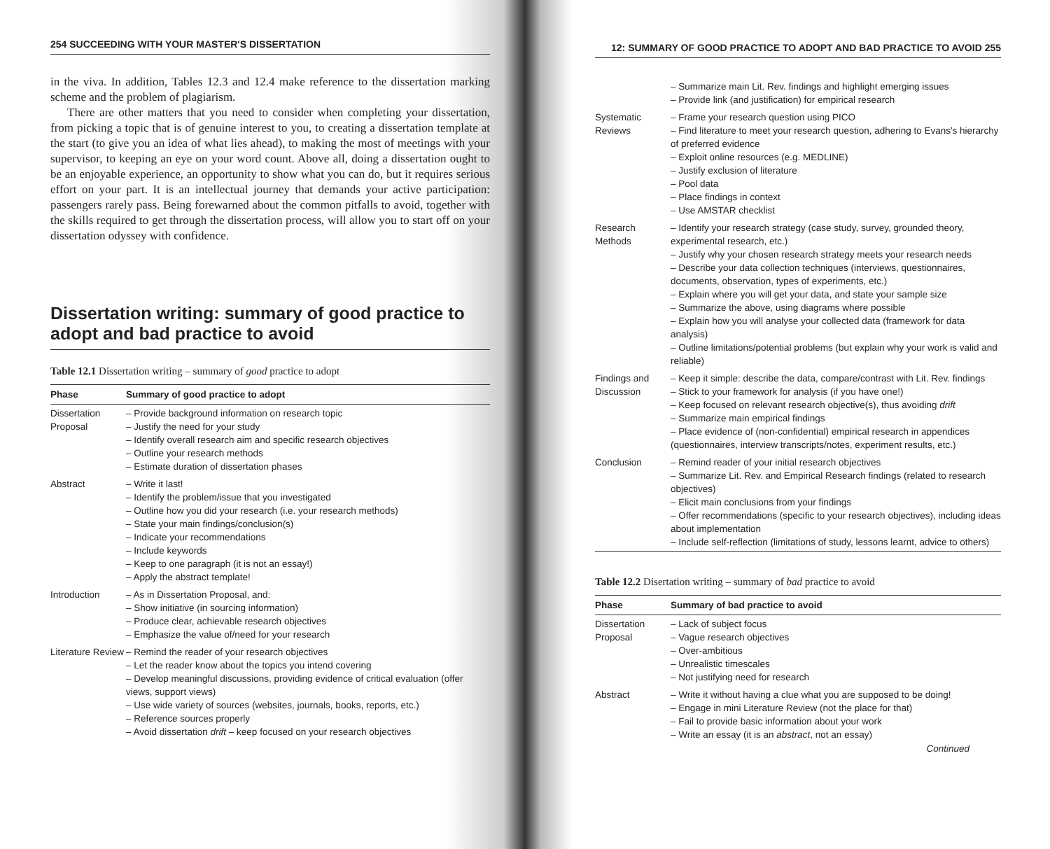254 SUCCEEDING WITH YOUR MASTER'S DISSERTATION
in the viva. In addition, Tables 12.3 and 12.4 make reference to the dissertation marking scheme and the problem of plagiarism.
There are other matters that you need to consider when completing your dissertation, from picking a topic that is of genuine interest to you, to creating a dissertation template at the start (to give you an idea of what lies ahead), to making the most of meetings with your supervisor, to keeping an eye on your word count. Above all, doing a dissertation ought to be an enjoyable experience, an opportunity to show what you can do, but it requires serious effort on your part. It is an intellectual journey that demands your active participation: passengers rarely pass. Being forewarned about the common pitfalls to avoid, together with the skills required to get through the dissertation process, will allow you to start off on your dissertation odyssey with confidence.
Dissertation writing: summary of good practice to adopt and bad practice to avoid
Table 12.1 Dissertation writing – summary of good practice to adopt
| Phase | Summary of good practice to adopt |
| --- | --- |
| Dissertation Proposal | – Provide background information on research topic – Justify the need for your study – Identify overall research aim and specific research objectives – Outline your research methods – Estimate duration of dissertation phases |
| Abstract | – Write it last! – Identify the problem/issue that you investigated – Outline how you did your research (i.e. your research methods) – State your main findings/conclusion(s) – Indicate your recommendations – Include keywords – Keep to one paragraph (it is not an essay!) – Apply the abstract template! |
| Introduction | – As in Dissertation Proposal, and: – Show initiative (in sourcing information) – Produce clear, achievable research objectives – Emphasize the value of/need for your research |
| Literature Review | – Remind the reader of your research objectives – Let the reader know about the topics you intend covering – Develop meaningful discussions, providing evidence of critical evaluation (offer views, support views) – Use wide variety of sources (websites, journals, books, reports, etc.) – Reference sources properly – Avoid dissertation drift – keep focused on your research objectives |
12: SUMMARY OF GOOD PRACTICE TO ADOPT AND BAD PRACTICE TO AVOID 255
| | – Summarize main Lit. Rev. findings and highlight emerging issues – Provide link (and justification) for empirical research |
| Systematic Reviews | – Frame your research question using PICO – Find literature to meet your research question, adhering to Evans's hierarchy of preferred evidence – Exploit online resources (e.g. MEDLINE) – Justify exclusion of literature – Pool data – Place findings in context – Use AMSTAR checklist |
| Research Methods | – Identify your research strategy (case study, survey, grounded theory, experimental research, etc.) – Justify why your chosen research strategy meets your research needs – Describe your data collection techniques (interviews, questionnaires, documents, observation, types of experiments, etc.) – Explain where you will get your data, and state your sample size – Summarize the above, using diagrams where possible – Explain how you will analyse your collected data (framework for data analysis) – Outline limitations/potential problems (but explain why your work is valid and reliable) |
| Findings and Discussion | – Keep it simple: describe the data, compare/contrast with Lit. Rev. findings – Stick to your framework for analysis (if you have one!) – Keep focused on relevant research objective(s), thus avoiding drift – Summarize main empirical findings – Place evidence of (non-confidential) empirical research in appendices (questionnaires, interview transcripts/notes, experiment results, etc.) |
| Conclusion | – Remind reader of your initial research objectives – Summarize Lit. Rev. and Empirical Research findings (related to research objectives) – Elicit main conclusions from your findings – Offer recommendations (specific to your research objectives), including ideas about implementation – Include self-reflection (limitations of study, lessons learnt, advice to others) |
Table 12.2 Disertation writing – summary of bad practice to avoid
| Phase | Summary of bad practice to avoid |
| --- | --- |
| Dissertation Proposal | – Lack of subject focus – Vague research objectives – Over-ambitious – Unrealistic timescales – Not justifying need for research |
| Abstract | – Write it without having a clue what you are supposed to be doing! – Engage in mini Literature Review (not the place for that) – Fail to provide basic information about your work – Write an essay (it is an abstract , not an essay) |
Continued